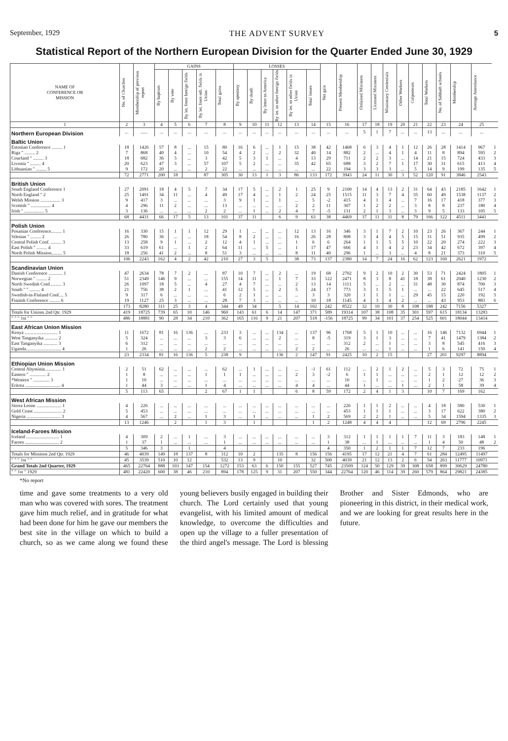September, 1929 THE ADVENT SURVEY 5
Statistical Report of the Northern European Division for the Quarter Ended June 30, 1929
| NAME OF CONFERENCE OR MISSION | No. of Churches | Membership of previous report | GAINS | | | | | LOSSES | | | | | | Net gain | Present Membership | Ordained Ministers | Licensed Ministers | Missionary Credentials | Other Workers | Colporteurs | Total Workers | No. of Sabbath schools | Membership | Average Attendance | |
| --- | --- | --- | --- | --- | --- | --- | --- | --- | --- | --- | --- | --- | --- | --- | --- | --- | --- | --- | --- | --- | --- | --- | --- | --- | --- |
| | | | By baptism | By vote | By let. from foreign fields | By let. from oth. fields in Union | Total gains | By apostasy | By death | By letter to America | By let. to other foreign fields | By let. to other fields in Union | Total losses | | | | | | | | | | | | |
| 1 | 2 | 3 | 4 | 5 | 6 | 7 | 8 | 9 | 10 | 11 | 12 | 13 | 14 | 15 | 16 | 17 | 18 | 19 | 20 | 21 | 22 | 23 | 24 | 25 | |
| Northern European Division | ... | ...... | ... | ... | ... | ... | ... | ... | ... | ... | ... | ... | ... | ... | ... | 5 | 1 | 7 | ... | ... | 13 | ... | ... | ... | |
| Baltic Union | | | | | | | | | | | | | | | | | | | | | | | | | |
| Estonian Conference ......... 1 | 18 | 1426 | 57 | 8 | ... | 15 | 80 | 16 | 6 | ... | 1 | 15 | 38 | 42 | 1468 | 6 | 3 | 4 | 1 | 12 | 26 | 28 | 1414 | 967 | 1 |
| Riga " ......... 2 | 7 | 868 | 40 | 4 | ... | 10 | 54 | 4 | 2 | ... | 2 | 32 | 40 | 14 | 882 | 2 | ... | 4 | 1 | 4 | 11 | 8 | 894 | 595 | 2 |
| Courland " ......... 3 | 18 | 682 | 36 | 3 | ... | 3 | 42 | 5 | 3 | 1 | ... | 4 | 13 | 29 | 711 | 2 | 2 | 3 | ... | 14 | 21 | 15 | 724 | 433 | 3 |
| Livonia " ......... 4 | 20 | 623 | 47 | 3 | ... | 57 | 107 | 5 | 2 | ... | ... | 35 | 42 | 65 | 688 | 3 | 2 | 7 | 1 | 17 | 30 | 31 | 615 | 413 | 4 |
| Lithuanian " ......... 5 | 9 | 172 | 20 | ... | ... | 2 | 22 | ... | ... | ... | ... | ... | ... | 22 | 194 | 3 | 3 | 3 | ... | 5 | 14 | 9 | 199 | 135 | 5 |
| | 72 | 2771 | 200 | 18 | | 87 | 305 | 30 | 13 | 1 | 3 | 86 | 133 | 172 | 3943 | 24 | 11 | 30 | 3 | 52 | 120 | 91 | 3846 | 2543 | |
| British Union | | | | | | | | | | | | | | | | | | | | | | | | | |
| South England Conference 1 | 27 | 2091 | 18 | 4 | 5 | 7 | 34 | 17 | 5 | ... | 2 | 1 | 25 | 9 | 2100 | 14 | 4 | 13 | 2 | 31 | 64 | 43 | 2185 | 1642 | 1 |
| North England " 2 | 25 | 1491 | 34 | 11 | ... | 4 | 49 | 17 | 4 | ... | 1 | 2 | 24 | 25 | 1515 | 11 | 3 | 7 | 4 | 35 | 60 | 49 | 1538 | 1137 | 2 |
| Welsh Mission ................. 3 | 9 | 417 | 3 | ... | ... | ... | 3 | 9 | 1 | ... | 1 | ... | 5 | -2 | 415 | 4 | 1 | 4 | ... | 7 | 16 | 17 | 418 | 377 | 3 |
| Scottish " ................. 4 | 4 | 296 | 11 | 2 | ... | ... | 13 | ... | ... | ... | ... | 2 | 2 | 11 | 307 | 1 | 2 | 2 | ... | 3 | 8 | 8 | 237 | 180 | 4 |
| Irish " ................. 5 | 3 | 136 | ... | ... | ... | 2 | 2 | ... | 1 | ... | 2 | 4 | 7 | -5 | 131 | 2 | 1 | 3 | ... | 3 | 9 | 5 | 133 | 105 | 5 |
| | 68 | 4431 | 66 | 17 | 5 | 13 | 101 | 37 | 11 | | 6 | 9 | 63 | 38 | 4469 | 37 | 11 | 31 | 8 | 79 | 166 | 122 | 4511 | 3441 | |
| Polish Union | | | | | | | | | | | | | | | | | | | | | | | | | |
| Posanian Conference......... 1 | 16 | 330 | 15 | 1 | 1 | 12 | 29 | 1 | ... | ... | ... | 12 | 13 | 16 | 346 | 3 | 1 | 7 | 2 | 10 | 23 | 26 | 367 | 244 | 1 |
| Silesian " ......... 2 | 26 | 780 | 36 | ... | ... | 18 | 54 | 8 | 2 | ... | ... | 16 | 26 | 28 | 808 | 3 | 4 | 4 | 5 | 15 | 31 | 51 | 935 | 499 | 2 |
| Central Polish Conf. ......... 3 | 13 | 258 | 9 | 1 | ... | 2 | 12 | 4 | 1 | ... | ... | 1 | 6 | 6 | 264 | 1 | 1 | 5 | 5 | 10 | 22 | 20 | 274 | 222 | 3 |
| East Polish " ......... 4 | 33 | 619 | 61 | ... | 1 | 2 | 64 | 11 | ... | 5 | ... | 1 | 17 | 47 | 666 | 4 | 1 | 4 | 2 | 23 | 34 | 42 | 672 | 397 | 4 |
| North Polish Mission......... 5 | 18 | 256 | 41 | 2 | ... | 8 | 51 | 3 | ... | ... | ... | 8 | 11 | 40 | 296 | 1 | ... | 3 | ... | 4 | 8 | 21 | 373 | 310 | 5 |
| | 106 | 2243 | 162 | 4 | 2 | 42 | 210 | 27 | 3 | 5 | | 38 | 73 | 137 | 2380 | 14 | 7 | 24 | 16 | 62 | 123 | 160 | 2621 | 1972 | |
| Scandinavian Union | | | | | | | | | | | | | | | | | | | | | | | | | |
| Danish Conference ............ 1 | 47 | 2634 | 78 | 7 | 2 | ... | 87 | 10 | 7 | ... | 2 | ... | 19 | 68 | 2702 | 9 | 2 | 10 | 2 | 30 | 53 | 71 | 2424 | 1805 | 1 |
| Norwegian " ......... 2 | 51 | 2349 | 146 | 9 | ... | ... | 155 | 14 | 11 | ... | 1 | 7 | 33 | 122 | 2471 | 8 | 3 | 8 | 41 | 18 | 38 | 61 | 2040 | 1230 | 2 |
| North Swedish Conf.......... 3 | 26 | 1097 | 18 | 5 | ... | 4 | 27 | 4 | 7 | ... | ... | 2 | 13 | 14 | 1111 | 5 | ... | 2 | ... | 31 | 48 | 30 | 874 | 700 | 3 |
| South " " ......... 4 | 21 | 756 | 38 | 2 | 1 | ... | 41 | 12 | 5 | ... | 2 | 5 | 24 | 17 | 773 | 3 | 1 | 5 | 1 | ... | ... | 22 | 645 | 517 | 4 |
| Swedish-in-Finland Conf.... 5 | 9 | 317 | 6 | ... | ... | ... | 6 | 2 | 1 | ... | ... | ... | 3 | 3 | 320 | 1 | 1 | 1 | ... | 29 | 45 | 15 | 220 | 192 | 5 |
| Finnish Conference ......... 6 | 19 | 1127 | 25 | 3 | ... | ... | 28 | 7 | 3 | ... | ... | ... | 10 | 18 | 1145 | 4 | 3 | 4 | 2 | ... | ... | 43 | 953 | 883 | 6 |
| | 173 | 8280 | 311 | 25 | 3 | 4 | 344 | 49 | 34 | | 5 | 14 | 102 | 242 | 8522 | 32 | 10 | 30 | 8 | 108 | 188 | 242 | 7156 | 5327 | |
| Totals for Unions 2nd Qtr. 1929 | 419 | 18725 | 739 | 65 | 10 | 146 | 960 | 143 | 61 | 6 | 14 | 147 | 371 | 589 | 19314 | 107 | 38 | 108 | 35 | 301 | 597 | 615 | 18134 | 13283 | |
| " " " 1st " " | 486 | 18881 | 90 | 28 | 34 | 210 | 362 | 165 | 116 | 9 | 21 | 207 | 518 | -156 | 18725 | 99 | 34 | 101 | 37 | 254 | 525 | 601 | 18044 | 13414 | |
| East African Union Mission | | | | | | | | | | | | | | | | | | | | | | | | | |
| Kenya ............................ 1 | 11 | 1672 | 81 | 16 | 136 | ... | 233 | 3 | ... | ... | 134 | ... | 137 | 96 | 1768 | 5 | 1 | 10 | ... | ... | 16 | 146 | 7132 | 6944 | 1 |
| West Tanganyika ........... 2 | 5 | 324 | ... | ... | ... | 3 | 3 | 6 | ... | ... | 2 | ... | 8 | -5 | 319 | 3 | 1 | 3 | ... | ... | 7 | 41 | 1479 | 1384 | 2 |
| East Tanganyika ............ 3 | 6 | 312 | ... | ... | ... | ... | ... | ... | ... | ... | ... | ... | ... | ... | 312 | 2 | ... | 1 | ... | ... | 3 | 8 | 545 | 416 | 3 |
| Uganda.............................. 4 | 1 | 26 | ... | ... | ... | 2 | 2 | ... | ... | ... | ... | 2 | 2 | ... | 26 | ... | ... | 1 | ... | ... | 1 | 6 | 141 | 150 | 4 |
| | 23 | 2334 | 81 | 16 | 136 | 5 | 238 | 9 | | | 136 | 2 | 147 | 91 | 2425 | 10 | 2 | 15 | | | 27 | 201 | 9297 | 8894 | |
| Ethiopian Union Mission | | | | | | | | | | | | | | | | | | | | | | | | | |
| Central Abyssinia.............. 1 | 2 | 51 | 62 | ... | ... | ... | 62 | ... | 1 | ... | ... | ... | -1 | 61 | 112 | ... | 2 | 1 | 2 | ... | 5 | 3 | 72 | 75 | 1 |
| Eastern " .............. 2 | 1 | 8 | ... | ... | ... | 1 | 1 | 1 | ... | ... | ... | 2 | 3 | -2 | 6 | 1 | 1 | ... | ... | ... | 2 | 1 | 12 | 12 | 2 |
| *Western " .............. 3 | 1 | 10 | ... | ... | ... | ... | ... | ... | ... | ... | ... | ... | ... | ... | 10 | ... | 1 | ... | ... | ... | 1 | 2 | 27 | 36 | 3 |
| Eritrea .............................. 4 | 1 | 44 | 3 | ... | ... | 1 | 4 | ... | ... | ... | ... | 4 | 4 | ... | 44 | 1 | ... | ... | 1 | ... | 2 | 1 | 58 | 39 | 4 |
| | 5 | 113 | 65 | | | 2 | 67 | 1 | 1 | | | 6 | 8 | 59 | 172 | 2 | 4 | 1 | 3 | | 10 | 7 | 169 | 162 | |
| West African Mission | | | | | | | | | | | | | | | | | | | | | | | | | |
| Sierra Leone ..................... 1 | 4 | 226 | ... | ... | ... | ... | ... | ... | ... | ... | ... | ... | ... | ... | 226 | 1 | 1 | 2 | ... | ... | 4 | 18 | 580 | 530 | 1 |
| Gold Coast ........................ 2 | 5 | 453 | ... | ... | ... | ... | ... | ... | ... | ... | ... | ... | ... | ... | 453 | 1 | 1 | 1 | ... | ... | 3 | 17 | 622 | 380 | 2 |
| Nigeria ............................. 3 | 4 | 567 | ... | 2 | ... | 1 | 3 | ... | 1 | ... | ... | ... | 1 | 2 | 569 | 2 | 2 | 1 | ... | ... | 5 | 34 | 1594 | 1335 | 3 |
| | 13 | 1246 | | 2 | | 1 | 3 | | 1 | | | | 1 | 2 | 1248 | 4 | 4 | 4 | | | 12 | 69 | 2796 | 2245 | |
| Iceland-Faroes Mission | | | | | | | | | | | | | | | | | | | | | | | | | |
| Iceland ............................ 1 | 4 | 309 | 2 | ... | 1 | ... | 3 | ... | ... | ... | ... | ... | ... | 3 | 312 | 1 | 1 | 1 | 1 | 7 | 11 | 3 | 183 | 148 | 1 |
| Faroes ............................. 2 | 1 | 37 | 1 | ... | ... | ... | 1 | ... | ... | ... | ... | ... | ... | 1 | 38 | ... | 1 | ... | ... | ... | 1 | 4 | 50 | 48 | 2 |
| | 5 | 346 | 3 | | 1 | | 4 | | | | | | | 4 | 350 | 1 | 2 | 1 | 1 | 7 | 12 | 7 | 233 | 196 | |
| Totals for Missions 2nd Qtr. 1929 | 46 | 4039 | 149 | 18 | 137 | 8 | 312 | 10 | 2 | | 135 | 8 | 156 | 156 | 4195 | 17 | 12 | 21 | 4 | 7 | 61 | 284 | 12495 | 11497 | |
| " " " 1st " " | 45 | 3539 | 510 | 10 | 12 | | 532 | 13 | 9 | | 10 | | 32 | 500 | 4039 | 21 | 12 | 13 | 2 | 6 | 54 | 263 | 11777 | 10971 | |
| Grand Totals 2nd Quarter, 1929 | 465 | 22764 | 888 | 103 | 147 | 154 | 1272 | 153 | 63 | 6 | 150 | 155 | 527 | 745 | 23509 | 124 | 50 | 129 | 39 | 308 | 658 | 899 | 30629 | 24780 | |
| " " 1st " 1929 | 481 | 22420 | 600 | 38 | 46 | 210 | 894 | 178 | 125 | 9 | 31 | 207 | 550 | 344 | 22764 | 120 | 46 | 114 | 39 | 260 | 579 | 864 | 29821 | 24385 | |
*No report
time and gave some treatments to a very old man who was covered with sores. The treatment gave him much relief, and in gratitude for what had been done for him he gave our members the best site in the village on which to build a church, so as we came along we found these young believers busily engaged in building their church. The Lord certainly used that young evangelist, with his limited amount of medical knowledge, to overcome the difficulties and open up the village to a fuller presentation of the third angel's message. The Lord is blessing Brother and Sister Edmonds, who are pioneering in this district, in their medical work, and we are looking for great results here in the future.